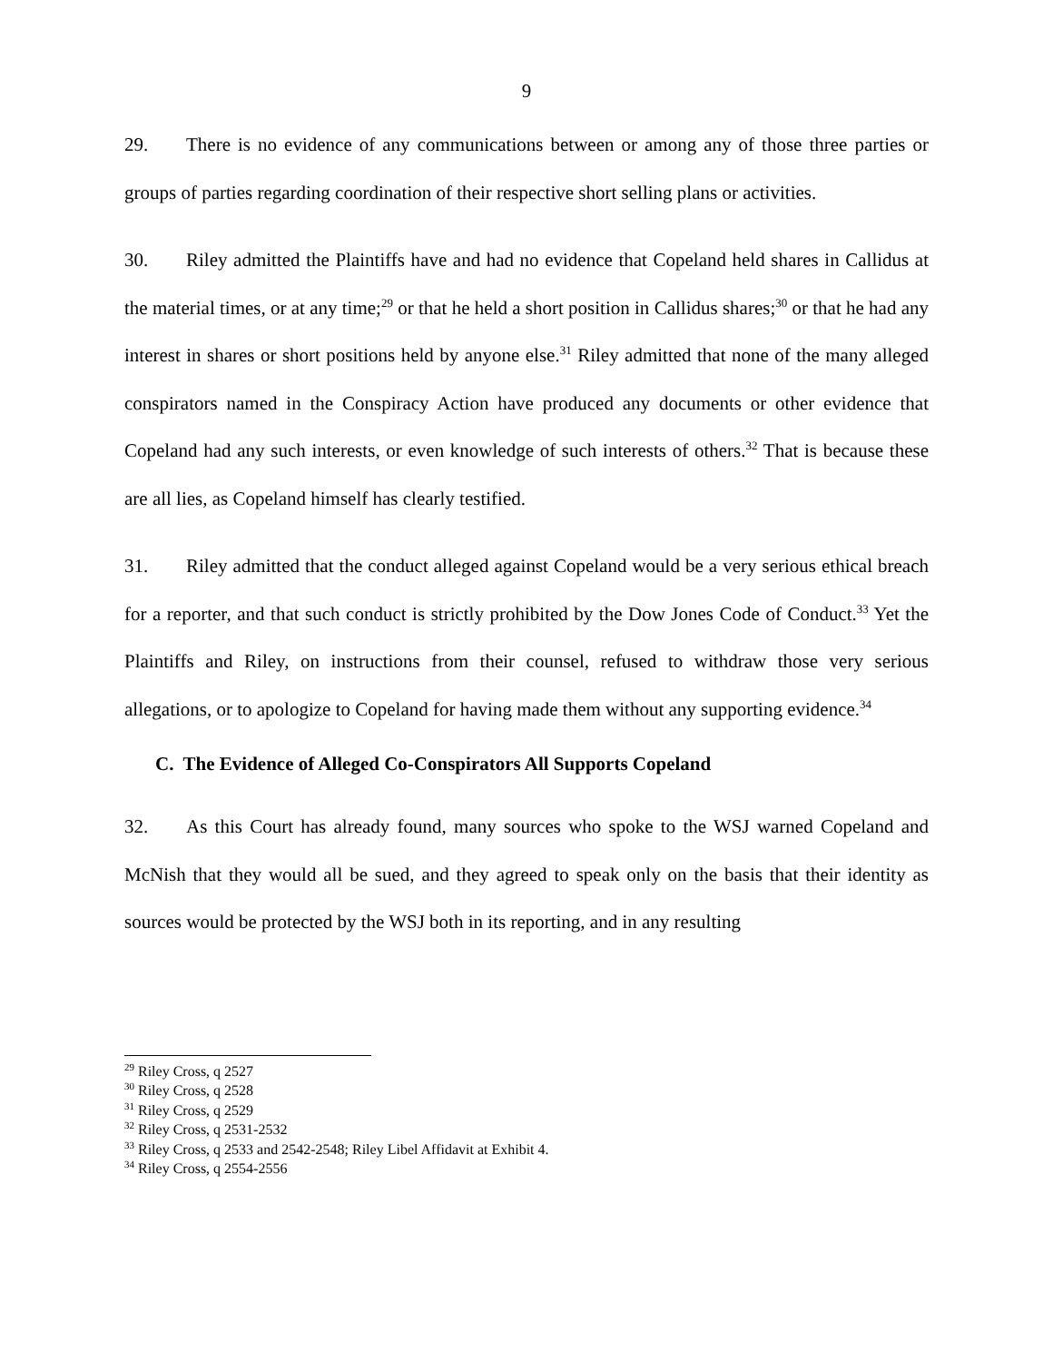9
29. There is no evidence of any communications between or among any of those three parties or groups of parties regarding coordination of their respective short selling plans or activities.
30. Riley admitted the Plaintiffs have and had no evidence that Copeland held shares in Callidus at the material times, or at any time;<sup>29</sup> or that he held a short position in Callidus shares;<sup>30</sup> or that he had any interest in shares or short positions held by anyone else.<sup>31</sup> Riley admitted that none of the many alleged conspirators named in the Conspiracy Action have produced any documents or other evidence that Copeland had any such interests, or even knowledge of such interests of others.<sup>32</sup> That is because these are all lies, as Copeland himself has clearly testified.
31. Riley admitted that the conduct alleged against Copeland would be a very serious ethical breach for a reporter, and that such conduct is strictly prohibited by the Dow Jones Code of Conduct.<sup>33</sup> Yet the Plaintiffs and Riley, on instructions from their counsel, refused to withdraw those very serious allegations, or to apologize to Copeland for having made them without any supporting evidence.<sup>34</sup>
C. The Evidence of Alleged Co-Conspirators All Supports Copeland
32. As this Court has already found, many sources who spoke to the WSJ warned Copeland and McNish that they would all be sued, and they agreed to speak only on the basis that their identity as sources would be protected by the WSJ both in its reporting, and in any resulting
<sup>29</sup> Riley Cross, q 2527
<sup>30</sup> Riley Cross, q 2528
<sup>31</sup> Riley Cross, q 2529
<sup>32</sup> Riley Cross, q 2531-2532
<sup>33</sup> Riley Cross, q 2533 and 2542-2548; Riley Libel Affidavit at Exhibit 4.
<sup>34</sup> Riley Cross, q 2554-2556